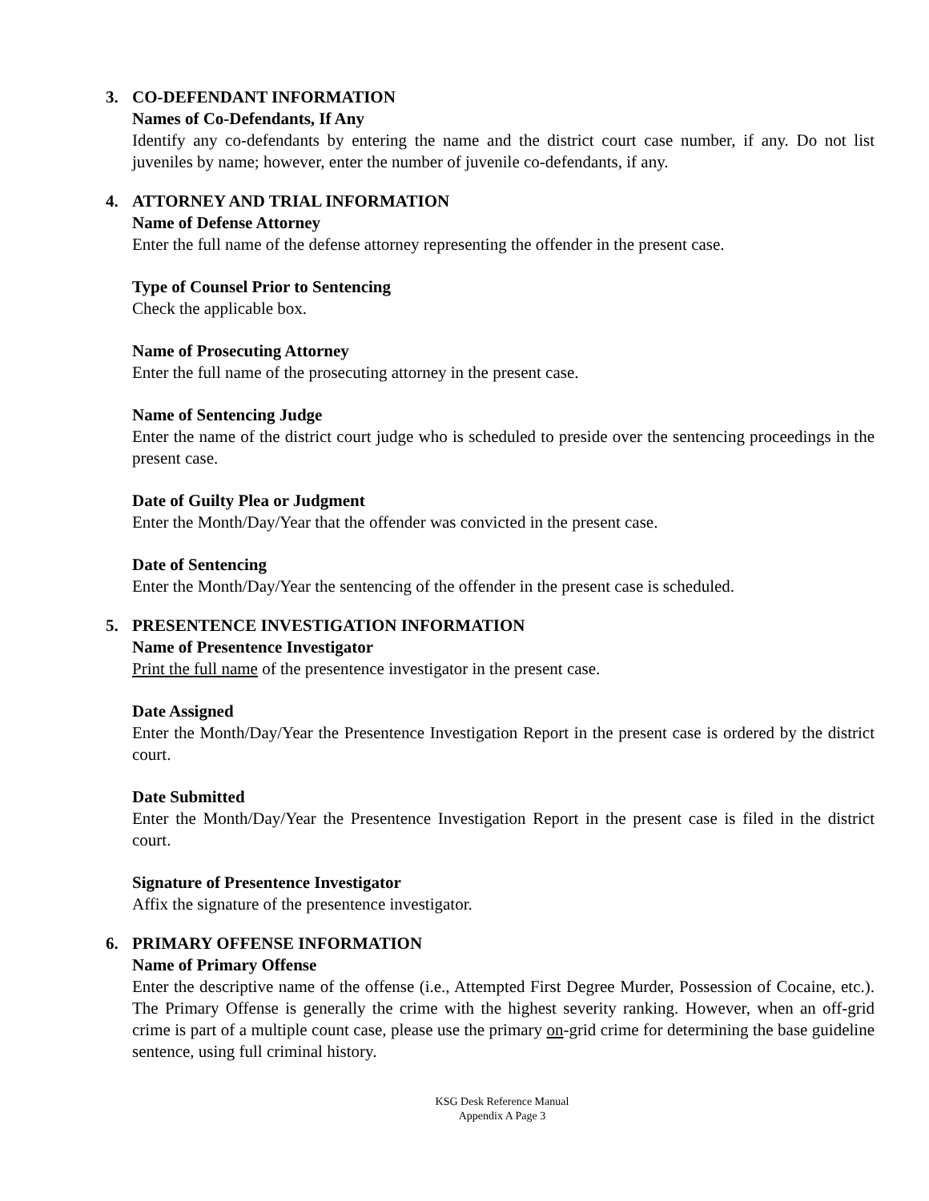3. CO-DEFENDANT INFORMATION
Names of Co-Defendants, If Any
Identify any co-defendants by entering the name and the district court case number, if any. Do not list juveniles by name; however, enter the number of juvenile co-defendants, if any.
4. ATTORNEY AND TRIAL INFORMATION
Name of Defense Attorney
Enter the full name of the defense attorney representing the offender in the present case.
Type of Counsel Prior to Sentencing
Check the applicable box.
Name of Prosecuting Attorney
Enter the full name of the prosecuting attorney in the present case.
Name of Sentencing Judge
Enter the name of the district court judge who is scheduled to preside over the sentencing proceedings in the present case.
Date of Guilty Plea or Judgment
Enter the Month/Day/Year that the offender was convicted in the present case.
Date of Sentencing
Enter the Month/Day/Year the sentencing of the offender in the present case is scheduled.
5. PRESENTENCE INVESTIGATION INFORMATION
Name of Presentence Investigator
Print the full name of the presentence investigator in the present case.
Date Assigned
Enter the Month/Day/Year the Presentence Investigation Report in the present case is ordered by the district court.
Date Submitted
Enter the Month/Day/Year the Presentence Investigation Report in the present case is filed in the district court.
Signature of Presentence Investigator
Affix the signature of the presentence investigator.
6. PRIMARY OFFENSE INFORMATION
Name of Primary Offense
Enter the descriptive name of the offense (i.e., Attempted First Degree Murder, Possession of Cocaine, etc.). The Primary Offense is generally the crime with the highest severity ranking. However, when an off-grid crime is part of a multiple count case, please use the primary on-grid crime for determining the base guideline sentence, using full criminal history.
KSG Desk Reference Manual
Appendix A Page 3